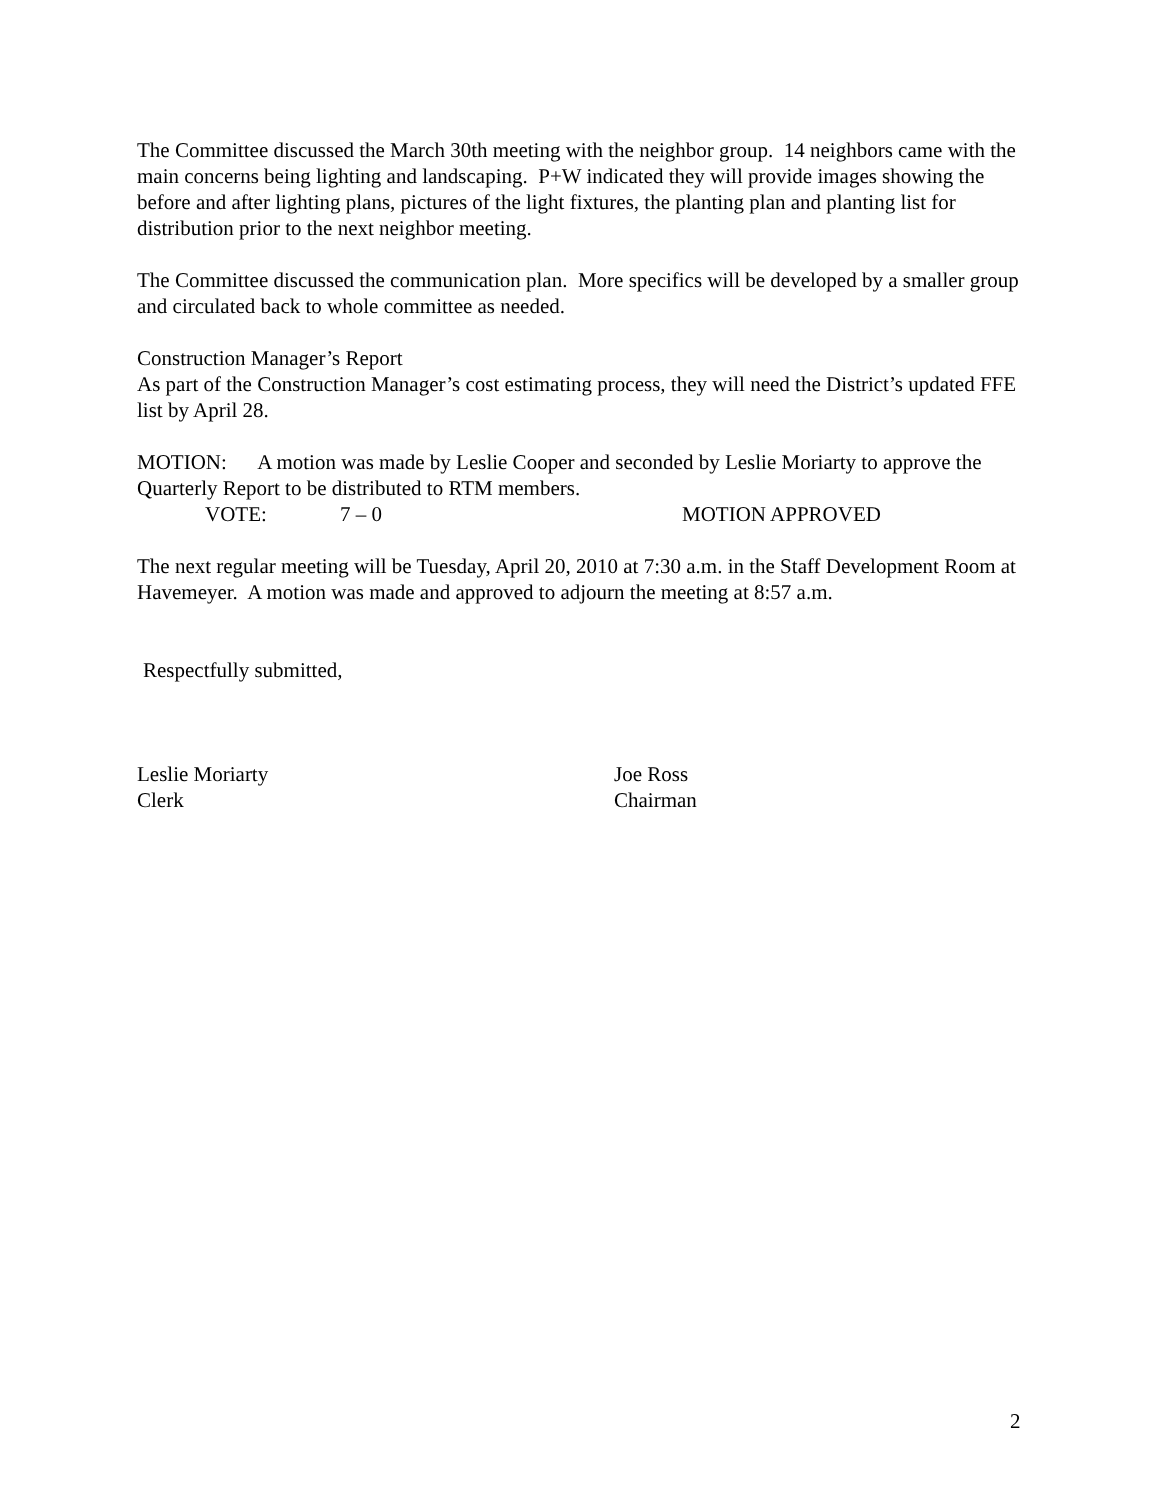The Committee discussed the March 30th meeting with the neighbor group. 14 neighbors came with the main concerns being lighting and landscaping. P+W indicated they will provide images showing the before and after lighting plans, pictures of the light fixtures, the planting plan and planting list for distribution prior to the next neighbor meeting.
The Committee discussed the communication plan. More specifics will be developed by a smaller group and circulated back to whole committee as needed.
Construction Manager’s Report
As part of the Construction Manager’s cost estimating process, they will need the District’s updated FFE list by April 28.
MOTION: A motion was made by Leslie Cooper and seconded by Leslie Moriarty to approve the Quarterly Report to be distributed to RTM members.
VOTE: 7 – 0 MOTION APPROVED
The next regular meeting will be Tuesday, April 20, 2010 at 7:30 a.m. in the Staff Development Room at Havemeyer. A motion was made and approved to adjourn the meeting at 8:57 a.m.
Respectfully submitted,
Leslie Moriarty
Clerk
Joe Ross
Chairman
2